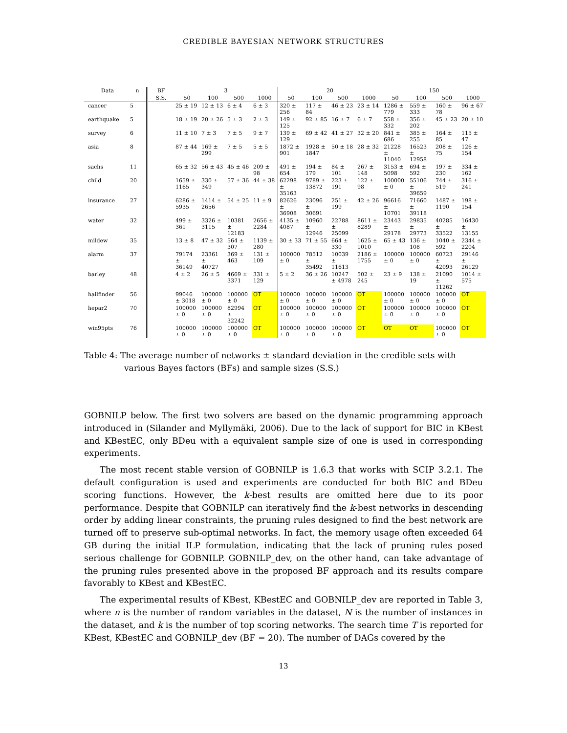CREDIBLE BAYESIAN NETWORK STRUCTURES
| Data | n | BF | 3 | | | | 20 | | | | 150 | | | |
| --- | --- | --- | --- | --- | --- | --- | --- | --- | --- | --- | --- | --- | --- | --- |
| | | S.S. | 50 | 100 | 500 | 1000 | 50 | 100 | 500 | 1000 | 50 | 100 | 500 | 1000 |
| cancer | 5 | | 25 ± 19 | 12 ± 13 | 6 ± 4 | 6 ± 3 | 320 ± 256 | 117 ± 84 | 46 ± 23 | 23 ± 14 | 1286 ± 779 | 559 ± 333 | 160 ± 78 | 96 ± 67 |
| earthquake | 5 | | 18 ± 19 | 20 ± 26 | 5 ± 3 | 2 ± 3 | 149 ± 125 | 92 ± 85 | 16 ± 7 | 6 ± 7 | 558 ± 332 | 356 ± 202 | 45 ± 23 | 20 ± 10 |
| survey | 6 | | 11 ± 10 | 7 ± 3 | 7 ± 5 | 9 ± 7 | 139 ± 129 | 69 ± 42 | 41 ± 27 | 32 ± 20 | 841 ± 686 | 385 ± 255 | 164 ± 85 | 115 ± 47 |
| asia | 8 | | 87 ± 44 | 169 ± 299 | 7 ± 5 | 5 ± 5 | 1872 ± 901 | 1928 ± 1847 | 50 ± 18 | 28 ± 32 | 21228 ± 11040 | 16523 ± 12958 | 208 ± 75 | 126 ± 154 |
| sachs | 11 | | 65 ± 32 | 56 ± 43 | 45 ± 46 | 209 ± 98 | 491 ± 654 | 194 ± 179 | 84 ± 101 | 267 ± 148 | 3153 ± 5098 | 694 ± 592 | 197 ± 230 | 334 ± 162 |
| child | 20 | | 1659 ± 1165 | 330 ± 349 | 57 ± 36 | 44 ± 38 | 62298 ± 35163 | 9789 ± 13872 | 223 ± 191 | 122 ± 98 | 100000 ± 0 | 55106 ± 39659 | 744 ± 519 | 316 ± 241 |
| insurance | 27 | | 6286 ± 5935 | 1414 ± 2656 | 54 ± 25 | 11 ± 9 | 82626 ± 36908 | 23096 ± 30691 | 251 ± 199 | 42 ± 26 | 96616 ± 10701 | 71660 ± 39118 | 1487 ± 1190 | 198 ± 154 |
| water | 32 | | 499 ± 361 | 3326 ± 3115 | 10381 ± 12183 | 2656 ± 2284 | 4135 ± 4087 | 10960 ± 12946 | 22788 ± 25099 | 8611 ± 8289 | 23443 ± 29178 | 29835 ± 29773 | 40285 ± 33522 | 16430 ± 13155 |
| mildew | 35 | | 13 ± 8 | 47 ± 32 | 564 ± 307 | 1139 ± 280 | 30 ± 33 | 71 ± 55 | 664 ± 330 | 1625 ± 1010 | 65 ± 43 | 136 ± 108 | 1040 ± 592 | 2344 ± 2204 |
| alarm | 37 | | 79174 ± 36149 | 23361 ± 40727 | 369 ± 463 | 131 ± 109 | 100000 ± 0 | 78512 ± 35492 | 10039 ± 11613 | 2186 ± 1755 | 100000 ± 0 | 100000 ± 0 | 60723 ± 42093 | 29146 ± 26129 |
| barley | 48 | | 4 ± 2 | 26 ± 5 | 4669 ± 3371 | 331 ± 129 | 5 ± 2 | 36 ± 26 | 10247 ± 4978 | 502 ± 245 | 23 ± 9 | 138 ± 19 | 21090 ± 11262 | 1014 ± 575 |
| hailfinder | 56 | | 99046 ± 3018 | 100000 ± 0 | 100000 ± 0 | OT | 100000 ± 0 | 100000 ± 0 | 100000 ± 0 | OT | 100000 ± 0 | 100000 ± 0 | 100000 ± 0 | OT |
| hepar2 | 70 | | 100000 ± 0 | 100000 ± 0 | 82994 ± 32242 | OT | 100000 ± 0 | 100000 ± 0 | 100000 ± 0 | OT | 100000 ± 0 | 100000 ± 0 | 100000 ± 0 | OT |
| win95pts | 76 | | 100000 ± 0 | 100000 ± 0 | 100000 ± 0 | OT | 100000 ± 0 | 100000 ± 0 | 100000 ± 0 | OT | OT | OT | 100000 ± 0 | OT |
Table 4: The average number of networks ± standard deviation in the credible sets with various Bayes factors (BFs) and sample sizes (S.S.)
GOBNILP below. The first two solvers are based on the dynamic programming approach introduced in (Silander and Myllymäki, 2006). Due to the lack of support for BIC in KBest and KBestEC, only BDeu with a equivalent sample size of one is used in corresponding experiments.
The most recent stable version of GOBNILP is 1.6.3 that works with SCIP 3.2.1. The default configuration is used and experiments are conducted for both BIC and BDeu scoring functions. However, the k-best results are omitted here due to its poor performance. Despite that GOBNILP can iteratively find the k-best networks in descending order by adding linear constraints, the pruning rules designed to find the best network are turned off to preserve sub-optimal networks. In fact, the memory usage often exceeded 64 GB during the initial ILP formulation, indicating that the lack of pruning rules posed serious challenge for GOBNILP. GOBNILP_dev, on the other hand, can take advantage of the pruning rules presented above in the proposed BF approach and its results compare favorably to KBest and KBestEC.
The experimental results of KBest, KBestEC and GOBNILP_dev are reported in Table 3, where n is the number of random variables in the dataset, N is the number of instances in the dataset, and k is the number of top scoring networks. The search time T is reported for KBest, KBestEC and GOBNILP_dev (BF = 20). The number of DAGs covered by the
13